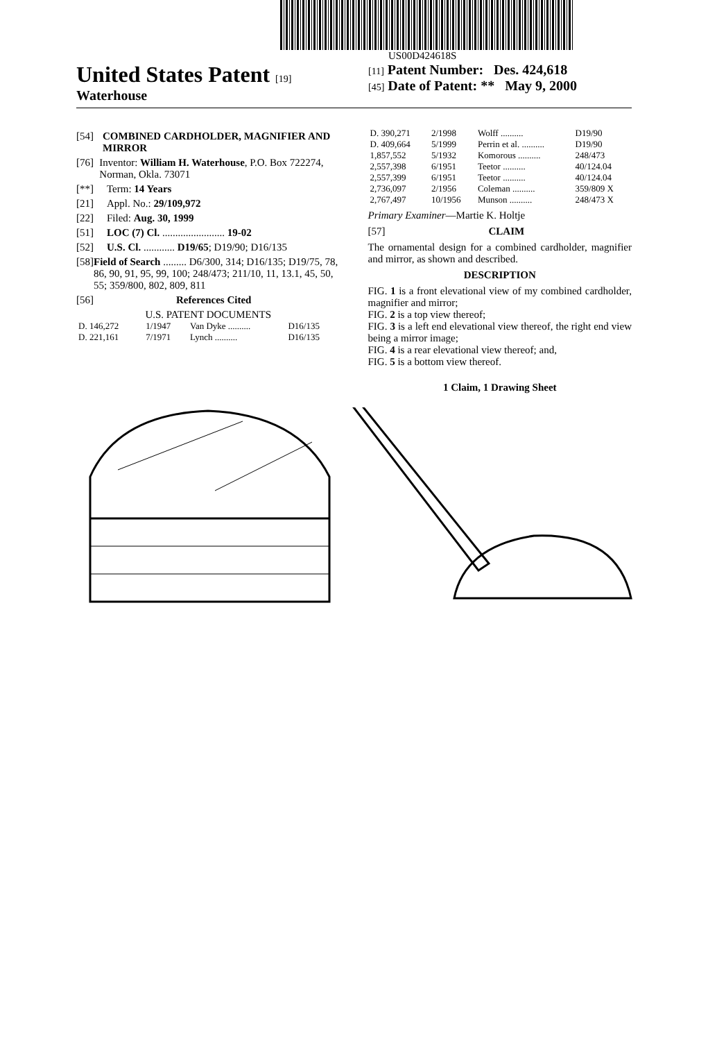US00D424618S
United States Patent [19]
Waterhouse
[11] Patent Number: Des. 424,618
[45] Date of Patent: ** May 9, 2000
[54] COMBINED CARDHOLDER, MAGNIFIER AND MIRROR
[76] Inventor: William H. Waterhouse, P.O. Box 722274, Norman, Okla. 73071
[**] Term: 14 Years
[21] Appl. No.: 29/109,972
[22] Filed: Aug. 30, 1999
[51] LOC (7) Cl. ........................ 19-02
[52] U.S. Cl. ............ D19/65; D19/90; D16/135
[58] Field of Search ......... D6/300, 314; D16/135; D19/75, 78, 86, 90, 91, 95, 99, 100; 248/473; 211/10, 11, 13.1, 45, 50, 55; 359/800, 802, 809, 811
[56] References Cited
U.S. PATENT DOCUMENTS
| D. 146,272 | 1/1947 | Van Dyke .......... | D16/135 |
| D. 221,161 | 7/1971 | Lynch .......... | D16/135 |
| D. 390,271 | 2/1998 | Wolff .......... | D19/90 |
| D. 409,664 | 5/1999 | Perrin et al. .......... | D19/90 |
| 1,857,552 | 5/1932 | Komorous .......... | 248/473 |
| 2,557,398 | 6/1951 | Teetor .......... | 40/124.04 |
| 2,557,399 | 6/1951 | Teetor .......... | 40/124.04 |
| 2,736,097 | 2/1956 | Coleman .......... | 359/809 X |
| 2,767,497 | 10/1956 | Munson .......... | 248/473 X |
Primary Examiner—Martie K. Holtje
[57] CLAIM
The ornamental design for a combined cardholder, magnifier and mirror, as shown and described.
DESCRIPTION
FIG. 1 is a front elevational view of my combined cardholder, magnifier and mirror;
FIG. 2 is a top view thereof;
FIG. 3 is a left end elevational view thereof, the right end view being a mirror image;
FIG. 4 is a rear elevational view thereof; and,
FIG. 5 is a bottom view thereof.
1 Claim, 1 Drawing Sheet